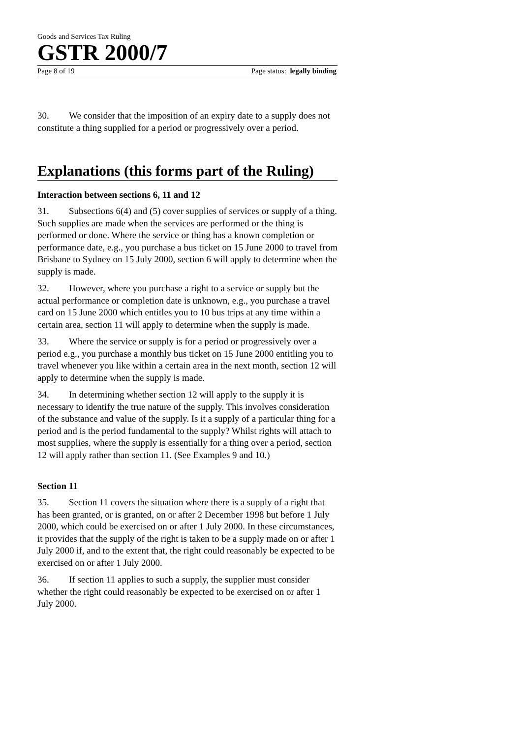Goods and Services Tax Ruling
GSTR 2000/7
Page 8 of 19 Page status: legally binding
30. We consider that the imposition of an expiry date to a supply does not constitute a thing supplied for a period or progressively over a period.
Explanations (this forms part of the Ruling)
Interaction between sections 6, 11 and 12
31. Subsections 6(4) and (5) cover supplies of services or supply of a thing. Such supplies are made when the services are performed or the thing is performed or done. Where the service or thing has a known completion or performance date, e.g., you purchase a bus ticket on 15 June 2000 to travel from Brisbane to Sydney on 15 July 2000, section 6 will apply to determine when the supply is made.
32. However, where you purchase a right to a service or supply but the actual performance or completion date is unknown, e.g., you purchase a travel card on 15 June 2000 which entitles you to 10 bus trips at any time within a certain area, section 11 will apply to determine when the supply is made.
33. Where the service or supply is for a period or progressively over a period e.g., you purchase a monthly bus ticket on 15 June 2000 entitling you to travel whenever you like within a certain area in the next month, section 12 will apply to determine when the supply is made.
34. In determining whether section 12 will apply to the supply it is necessary to identify the true nature of the supply. This involves consideration of the substance and value of the supply. Is it a supply of a particular thing for a period and is the period fundamental to the supply? Whilst rights will attach to most supplies, where the supply is essentially for a thing over a period, section 12 will apply rather than section 11. (See Examples 9 and 10.)
Section 11
35. Section 11 covers the situation where there is a supply of a right that has been granted, or is granted, on or after 2 December 1998 but before 1 July 2000, which could be exercised on or after 1 July 2000. In these circumstances, it provides that the supply of the right is taken to be a supply made on or after 1 July 2000 if, and to the extent that, the right could reasonably be expected to be exercised on or after 1 July 2000.
36. If section 11 applies to such a supply, the supplier must consider whether the right could reasonably be expected to be exercised on or after 1 July 2000.